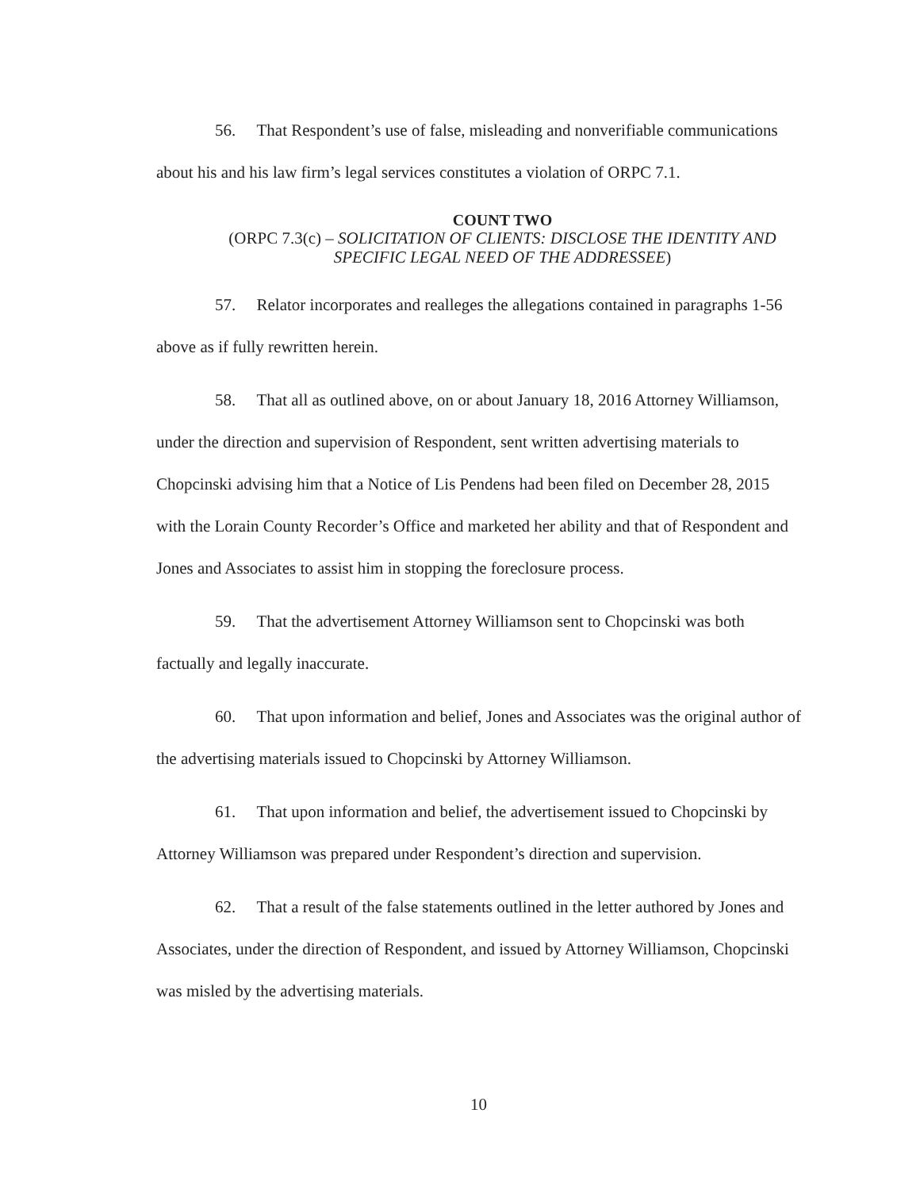56. That Respondent’s use of false, misleading and nonverifiable communications about his and his law firm’s legal services constitutes a violation of ORPC 7.1.
COUNT TWO
(ORPC 7.3(c) – SOLICITATION OF CLIENTS: DISCLOSE THE IDENTITY AND SPECIFIC LEGAL NEED OF THE ADDRESSEE)
57. Relator incorporates and realleges the allegations contained in paragraphs 1-56 above as if fully rewritten herein.
58. That all as outlined above, on or about January 18, 2016 Attorney Williamson, under the direction and supervision of Respondent, sent written advertising materials to Chopcinski advising him that a Notice of Lis Pendens had been filed on December 28, 2015 with the Lorain County Recorder’s Office and marketed her ability and that of Respondent and Jones and Associates to assist him in stopping the foreclosure process.
59. That the advertisement Attorney Williamson sent to Chopcinski was both factually and legally inaccurate.
60. That upon information and belief, Jones and Associates was the original author of the advertising materials issued to Chopcinski by Attorney Williamson.
61. That upon information and belief, the advertisement issued to Chopcinski by Attorney Williamson was prepared under Respondent’s direction and supervision.
62. That a result of the false statements outlined in the letter authored by Jones and Associates, under the direction of Respondent, and issued by Attorney Williamson, Chopcinski was misled by the advertising materials.
10